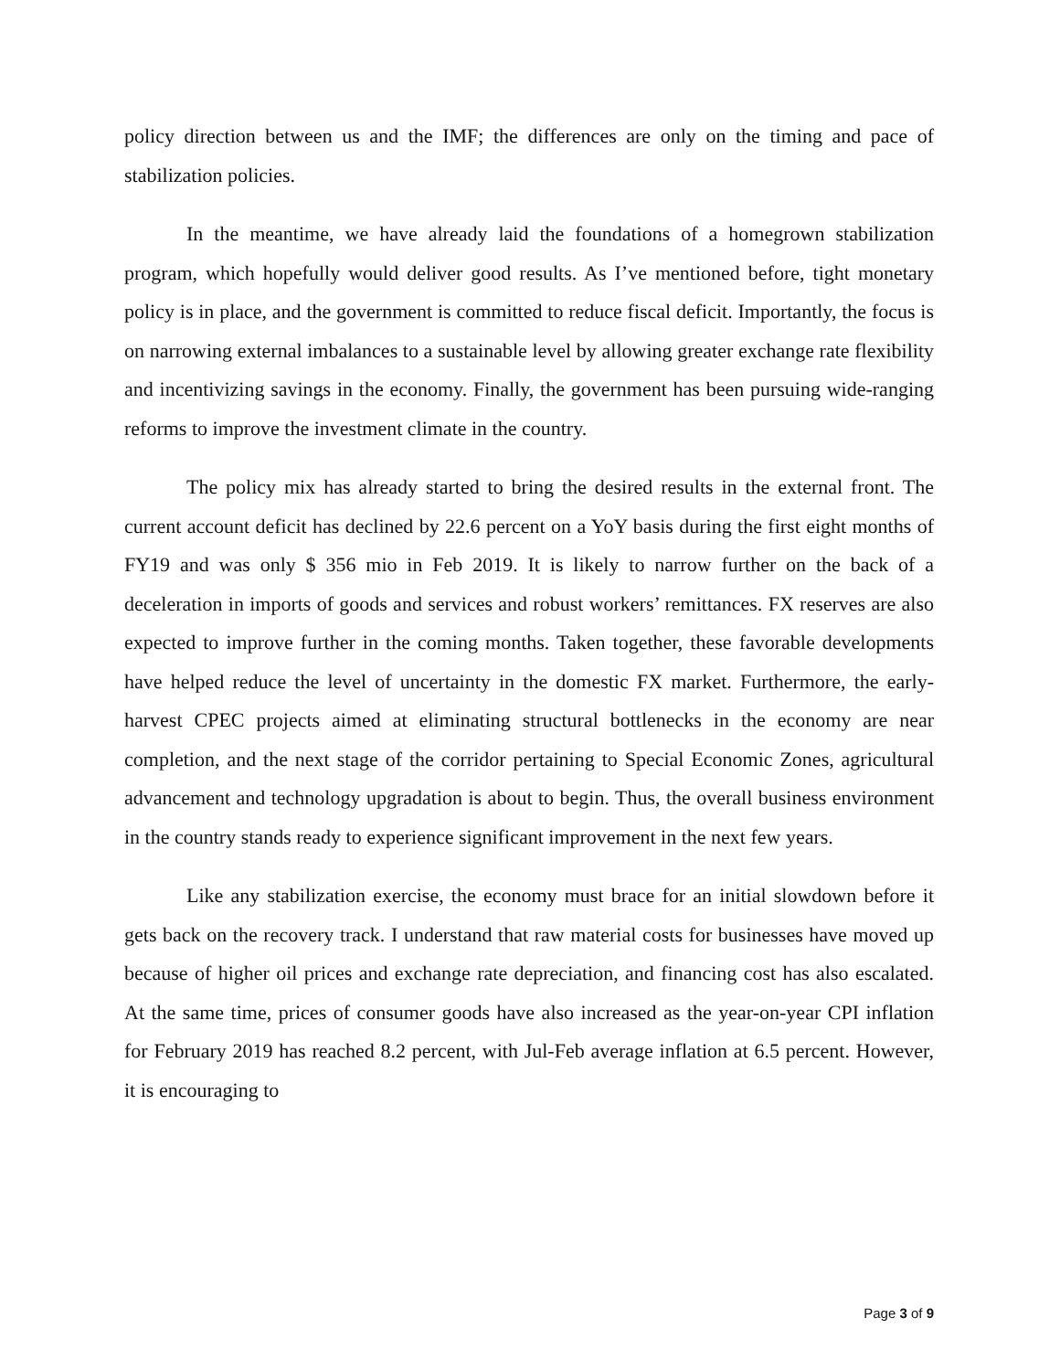policy direction between us and the IMF; the differences are only on the timing and pace of stabilization policies.
In the meantime, we have already laid the foundations of a homegrown stabilization program, which hopefully would deliver good results. As I’ve mentioned before, tight monetary policy is in place, and the government is committed to reduce fiscal deficit. Importantly, the focus is on narrowing external imbalances to a sustainable level by allowing greater exchange rate flexibility and incentivizing savings in the economy. Finally, the government has been pursuing wide-ranging reforms to improve the investment climate in the country.
The policy mix has already started to bring the desired results in the external front. The current account deficit has declined by 22.6 percent on a YoY basis during the first eight months of FY19 and was only $ 356 mio in Feb 2019. It is likely to narrow further on the back of a deceleration in imports of goods and services and robust workers’ remittances. FX reserves are also expected to improve further in the coming months. Taken together, these favorable developments have helped reduce the level of uncertainty in the domestic FX market. Furthermore, the early-harvest CPEC projects aimed at eliminating structural bottlenecks in the economy are near completion, and the next stage of the corridor pertaining to Special Economic Zones, agricultural advancement and technology upgradation is about to begin. Thus, the overall business environment in the country stands ready to experience significant improvement in the next few years.
Like any stabilization exercise, the economy must brace for an initial slowdown before it gets back on the recovery track. I understand that raw material costs for businesses have moved up because of higher oil prices and exchange rate depreciation, and financing cost has also escalated. At the same time, prices of consumer goods have also increased as the year-on-year CPI inflation for February 2019 has reached 8.2 percent, with Jul-Feb average inflation at 6.5 percent. However, it is encouraging to
Page 3 of 9